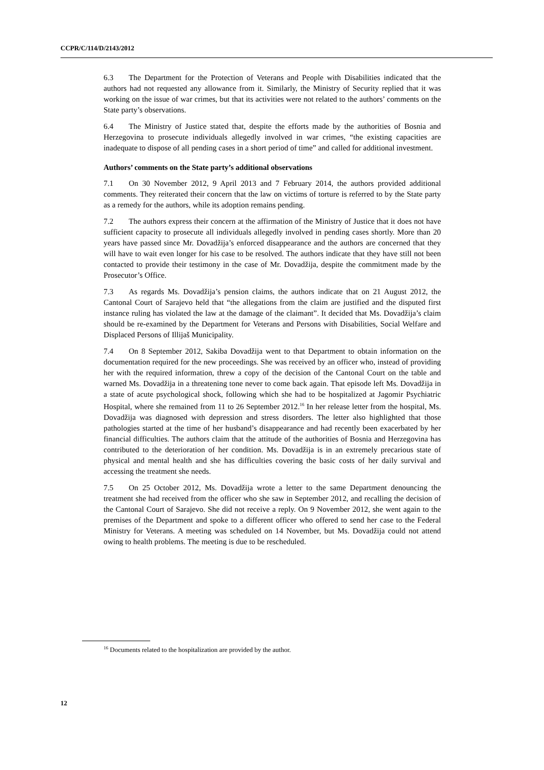CCPR/C/114/D/2143/2012
6.3 The Department for the Protection of Veterans and People with Disabilities indicated that the authors had not requested any allowance from it. Similarly, the Ministry of Security replied that it was working on the issue of war crimes, but that its activities were not related to the authors’ comments on the State party’s observations.
6.4 The Ministry of Justice stated that, despite the efforts made by the authorities of Bosnia and Herzegovina to prosecute individuals allegedly involved in war crimes, “the existing capacities are inadequate to dispose of all pending cases in a short period of time” and called for additional investment.
Authors’ comments on the State party’s additional observations
7.1 On 30 November 2012, 9 April 2013 and 7 February 2014, the authors provided additional comments. They reiterated their concern that the law on victims of torture is referred to by the State party as a remedy for the authors, while its adoption remains pending.
7.2 The authors express their concern at the affirmation of the Ministry of Justice that it does not have sufficient capacity to prosecute all individuals allegedly involved in pending cases shortly. More than 20 years have passed since Mr. Dovadžija’s enforced disappearance and the authors are concerned that they will have to wait even longer for his case to be resolved. The authors indicate that they have still not been contacted to provide their testimony in the case of Mr. Dovadžija, despite the commitment made by the Prosecutor’s Office.
7.3 As regards Ms. Dovadžija’s pension claims, the authors indicate that on 21 August 2012, the Cantonal Court of Sarajevo held that “the allegations from the claim are justified and the disputed first instance ruling has violated the law at the damage of the claimant”. It decided that Ms. Dovadžija’s claim should be re-examined by the Department for Veterans and Persons with Disabilities, Social Welfare and Displaced Persons of Illijaš Municipality.
7.4 On 8 September 2012, Sakiba Dovadžija went to that Department to obtain information on the documentation required for the new proceedings. She was received by an officer who, instead of providing her with the required information, threw a copy of the decision of the Cantonal Court on the table and warned Ms. Dovadžija in a threatening tone never to come back again. That episode left Ms. Dovadžija in a state of acute psychological shock, following which she had to be hospitalized at Jagomir Psychiatric Hospital, where she remained from 11 to 26 September 2012.<sup>16</sup> In her release letter from the hospital, Ms. Dovadžija was diagnosed with depression and stress disorders. The letter also highlighted that those pathologies started at the time of her husband’s disappearance and had recently been exacerbated by her financial difficulties. The authors claim that the attitude of the authorities of Bosnia and Herzegovina has contributed to the deterioration of her condition. Ms. Dovadžija is in an extremely precarious state of physical and mental health and she has difficulties covering the basic costs of her daily survival and accessing the treatment she needs.
7.5 On 25 October 2012, Ms. Dovadžija wrote a letter to the same Department denouncing the treatment she had received from the officer who she saw in September 2012, and recalling the decision of the Cantonal Court of Sarajevo. She did not receive a reply. On 9 November 2012, she went again to the premises of the Department and spoke to a different officer who offered to send her case to the Federal Ministry for Veterans. A meeting was scheduled on 14 November, but Ms. Dovadžija could not attend owing to health problems. The meeting is due to be rescheduled.
<sup>16</sup> Documents related to the hospitalization are provided by the author.
12